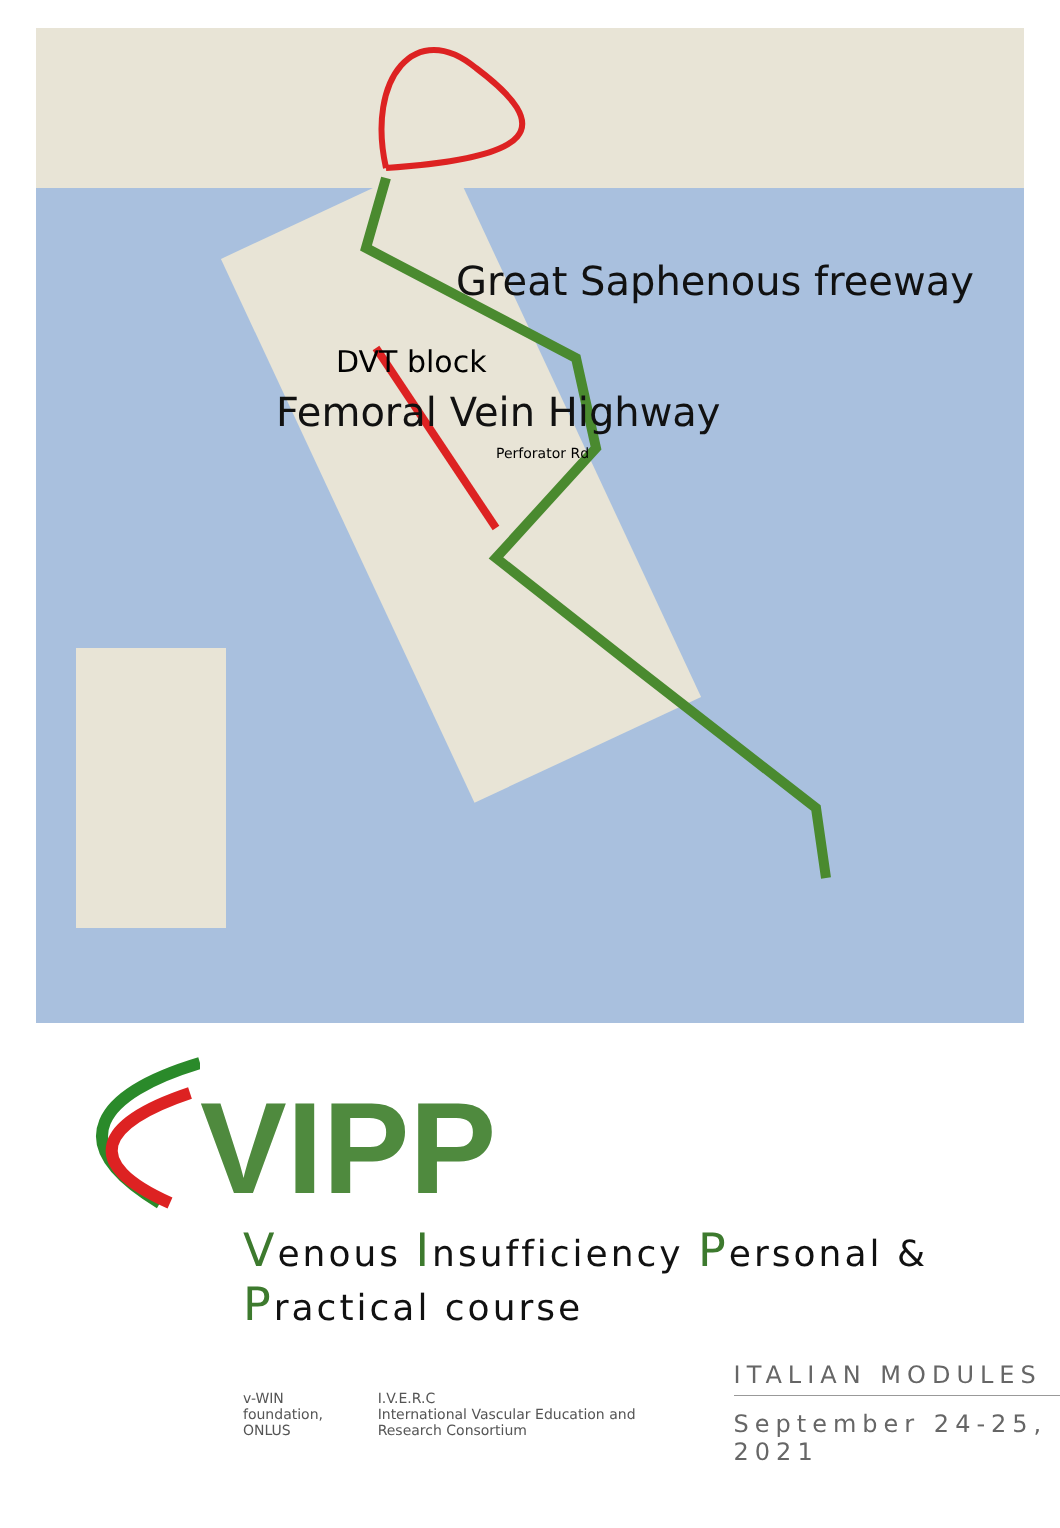Great Saphenous freeway
DVT block
Femoral Vein Highway
Perforator Rd
VIPP
Venous Insufficiency Personal & Practical course
v-WIN
foundation, ONLUS
I.V.E.R.C
International Vascular Education and Research Consortium
ITALIAN MODULES
September 24-25, 2021